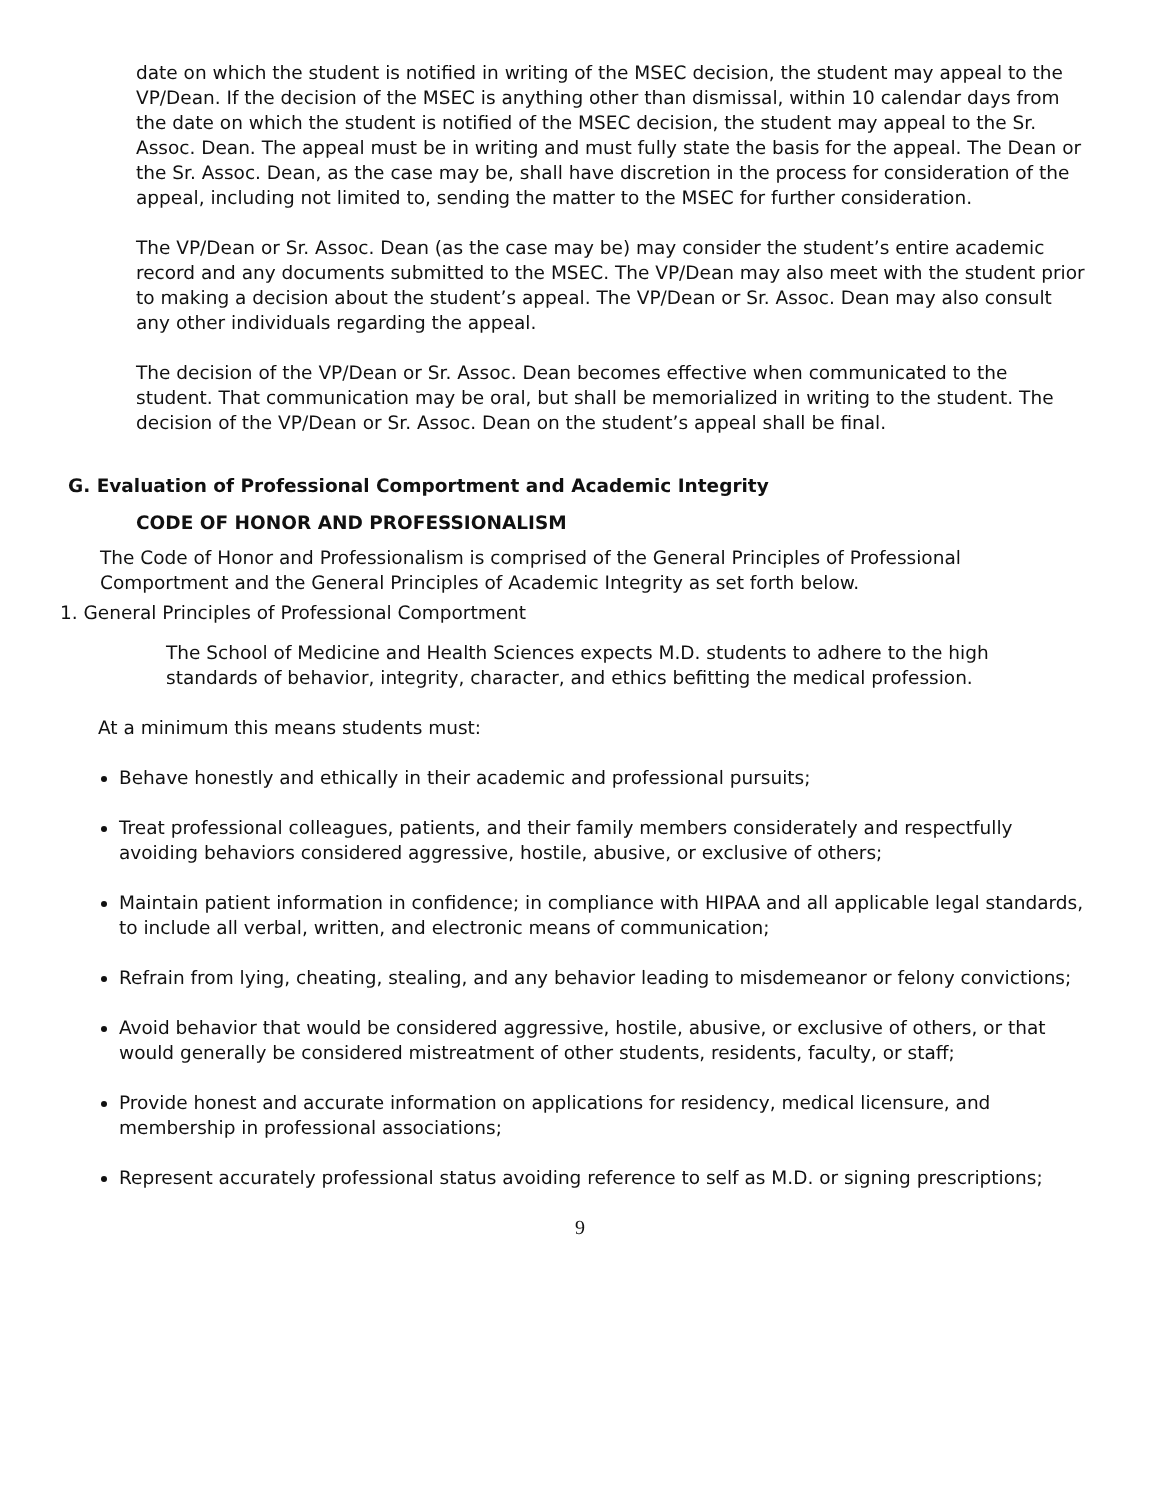date on which the student is notified in writing of the MSEC decision, the student may appeal to the VP/Dean. If the decision of the MSEC is anything other than dismissal, within 10 calendar days from the date on which the student is notified of the MSEC decision, the student may appeal to the Sr. Assoc. Dean. The appeal must be in writing and must fully state the basis for the appeal. The Dean or the Sr. Assoc. Dean, as the case may be, shall have discretion in the process for consideration of the appeal, including not limited to, sending the matter to the MSEC for further consideration.
The VP/Dean or Sr. Assoc. Dean (as the case may be) may consider the student’s entire academic record and any documents submitted to the MSEC. The VP/Dean may also meet with the student prior to making a decision about the student’s appeal. The VP/Dean or Sr. Assoc. Dean may also consult any other individuals regarding the appeal.
The decision of the VP/Dean or Sr. Assoc. Dean becomes effective when communicated to the student. That communication may be oral, but shall be memorialized in writing to the student. The decision of the VP/Dean or Sr. Assoc. Dean on the student’s appeal shall be final.
G. Evaluation of Professional Comportment and Academic Integrity
CODE OF HONOR AND PROFESSIONALISM
The Code of Honor and Professionalism is comprised of the General Principles of Professional Comportment and the General Principles of Academic Integrity as set forth below.
1. General Principles of Professional Comportment
The School of Medicine and Health Sciences expects M.D. students to adhere to the high standards of behavior, integrity, character, and ethics befitting the medical profession.
At a minimum this means students must:
Behave honestly and ethically in their academic and professional pursuits;
Treat professional colleagues, patients, and their family members considerately and respectfully avoiding behaviors considered aggressive, hostile, abusive, or exclusive of others;
Maintain patient information in confidence; in compliance with HIPAA and all applicable legal standards, to include all verbal, written, and electronic means of communication;
Refrain from lying, cheating, stealing, and any behavior leading to misdemeanor or felony convictions;
Avoid behavior that would be considered aggressive, hostile, abusive, or exclusive of others, or that would generally be considered mistreatment of other students, residents, faculty, or staff;
Provide honest and accurate information on applications for residency, medical licensure, and membership in professional associations;
Represent accurately professional status avoiding reference to self as M.D. or signing prescriptions;
9